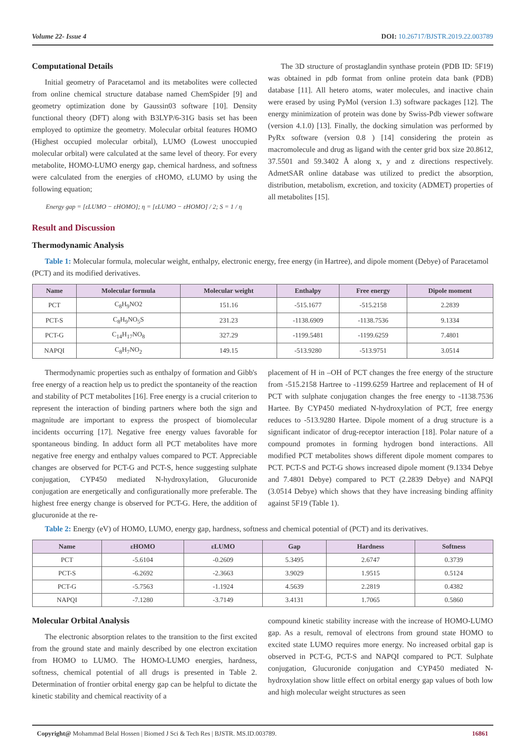Volume 22- Issue 4 DOI: 10.26717/BJSTR.2019.22.003789
Computational Details
Initial geometry of Paracetamol and its metabolites were collected from online chemical structure database named ChemSpider [9] and geometry optimization done by Gaussin03 software [10]. Density functional theory (DFT) along with B3LYP/6-31G basis set has been employed to optimize the geometry. Molecular orbital features HOMO (Highest occupied molecular orbital), LUMO (Lowest unoccupied molecular orbital) were calculated at the same level of theory. For every metabolite, HOMO-LUMO energy gap, chemical hardness, and softness were calculated from the energies of εHOMO, εLUMO by using the following equation;
Energy gap = [εLUMO − εHOMO]; η = [εLUMO − εHOMO] / 2; S = 1 / η
The 3D structure of prostaglandin synthase protein (PDB ID: 5F19) was obtained in pdb format from online protein data bank (PDB) database [11]. All hetero atoms, water molecules, and inactive chain were erased by using PyMol (version 1.3) software packages [12]. The energy minimization of protein was done by Swiss-Pdb viewer software (version 4.1.0) [13]. Finally, the docking simulation was performed by PyRx software (version 0.8 ) [14] considering the protein as macromolecule and drug as ligand with the center grid box size 20.8612, 37.5501 and 59.3402 Å along x, y and z directions respectively. AdmetSAR online database was utilized to predict the absorption, distribution, metabolism, excretion, and toxicity (ADMET) properties of all metabolites [15].
Result and Discussion
Thermodynamic Analysis
Table 1: Molecular formula, molecular weight, enthalpy, electronic energy, free energy (in Hartree), and dipole moment (Debye) of Paracetamol (PCT) and its modified derivatives.
| Name | Molecular formula | Molecular weight | Enthalpy | Free energy | Dipole moment |
| --- | --- | --- | --- | --- | --- |
| PCT | C<sub>8</sub>H<sub>9</sub>NO2 | 151.16 | -515.1677 | -515.2158 | 2.2839 |
| PCT-S | C<sub>8</sub>H<sub>9</sub>NO<sub>5</sub>S | 231.23 | -1138.6909 | -1138.7536 | 9.1334 |
| PCT-G | C<sub>14</sub>H<sub>17</sub>NO<sub>8</sub> | 327.29 | -1199.5481 | -1199.6259 | 7.4801 |
| NAPQI | C<sub>8</sub>H<sub>7</sub>NO<sub>2</sub> | 149.15 | -513.9280 | -513.9751 | 3.0514 |
Thermodynamic properties such as enthalpy of formation and Gibb's free energy of a reaction help us to predict the spontaneity of the reaction and stability of PCT metabolites [16]. Free energy is a crucial criterion to represent the interaction of binding partners where both the sign and magnitude are important to express the prospect of biomolecular incidents occurring [17]. Negative free energy values favorable for spontaneous binding. In adduct form all PCT metabolites have more negative free energy and enthalpy values compared to PCT. Appreciable changes are observed for PCT-G and PCT-S, hence suggesting sulphate conjugation, CYP450 mediated N-hydroxylation, Glucuronide conjugation are energetically and configurationally more preferable. The highest free energy change is observed for PCT-G. Here, the addition of glucuronide at the re-
placement of H in –OH of PCT changes the free energy of the structure from -515.2158 Hartree to -1199.6259 Hartree and replacement of H of PCT with sulphate conjugation changes the free energy to -1138.7536 Hartee. By CYP450 mediated N-hydroxylation of PCT, free energy reduces to -513.9280 Hartee. Dipole moment of a drug structure is a significant indicator of drug-receptor interaction [18]. Polar nature of a compound promotes in forming hydrogen bond interactions. All modified PCT metabolites shows different dipole moment compares to PCT. PCT-S and PCT-G shows increased dipole moment (9.1334 Debye and 7.4801 Debye) compared to PCT (2.2839 Debye) and NAPQI (3.0514 Debye) which shows that they have increasing binding affinity against 5F19 (Table 1).
Table 2: Energy (eV) of HOMO, LUMO, energy gap, hardness, softness and chemical potential of (PCT) and its derivatives.
| Name | εHOMO | εLUMO | Gap | Hardness | Softness |
| --- | --- | --- | --- | --- | --- |
| PCT | -5.6104 | -0.2609 | 5.3495 | 2.6747 | 0.3739 |
| PCT-S | -6.2692 | -2.3663 | 3.9029 | 1.9515 | 0.5124 |
| PCT-G | -5.7563 | -1.1924 | 4.5639 | 2.2819 | 0.4382 |
| NAPQI | -7.1280 | -3.7149 | 3.4131 | 1.7065 | 0.5860 |
Molecular Orbital Analysis
The electronic absorption relates to the transition to the first excited from the ground state and mainly described by one electron excitation from HOMO to LUMO. The HOMO-LUMO energies, hardness, softness, chemical potential of all drugs is presented in Table 2. Determination of frontier orbital energy gap can be helpful to dictate the kinetic stability and chemical reactivity of a
compound kinetic stability increase with the increase of HOMO-LUMO gap. As a result, removal of electrons from ground state HOMO to excited state LUMO requires more energy. No increased orbital gap is observed in PCT-G, PCT-S and NAPQI compared to PCT. Sulphate conjugation, Glucuronide conjugation and CYP450 mediated N-hydroxylation show little effect on orbital energy gap values of both low and high molecular weight structures as seen
Copyright@ Mohammad Belal Hossen | Biomed J Sci & Tech Res | BJSTR. MS.ID.003789. 16861